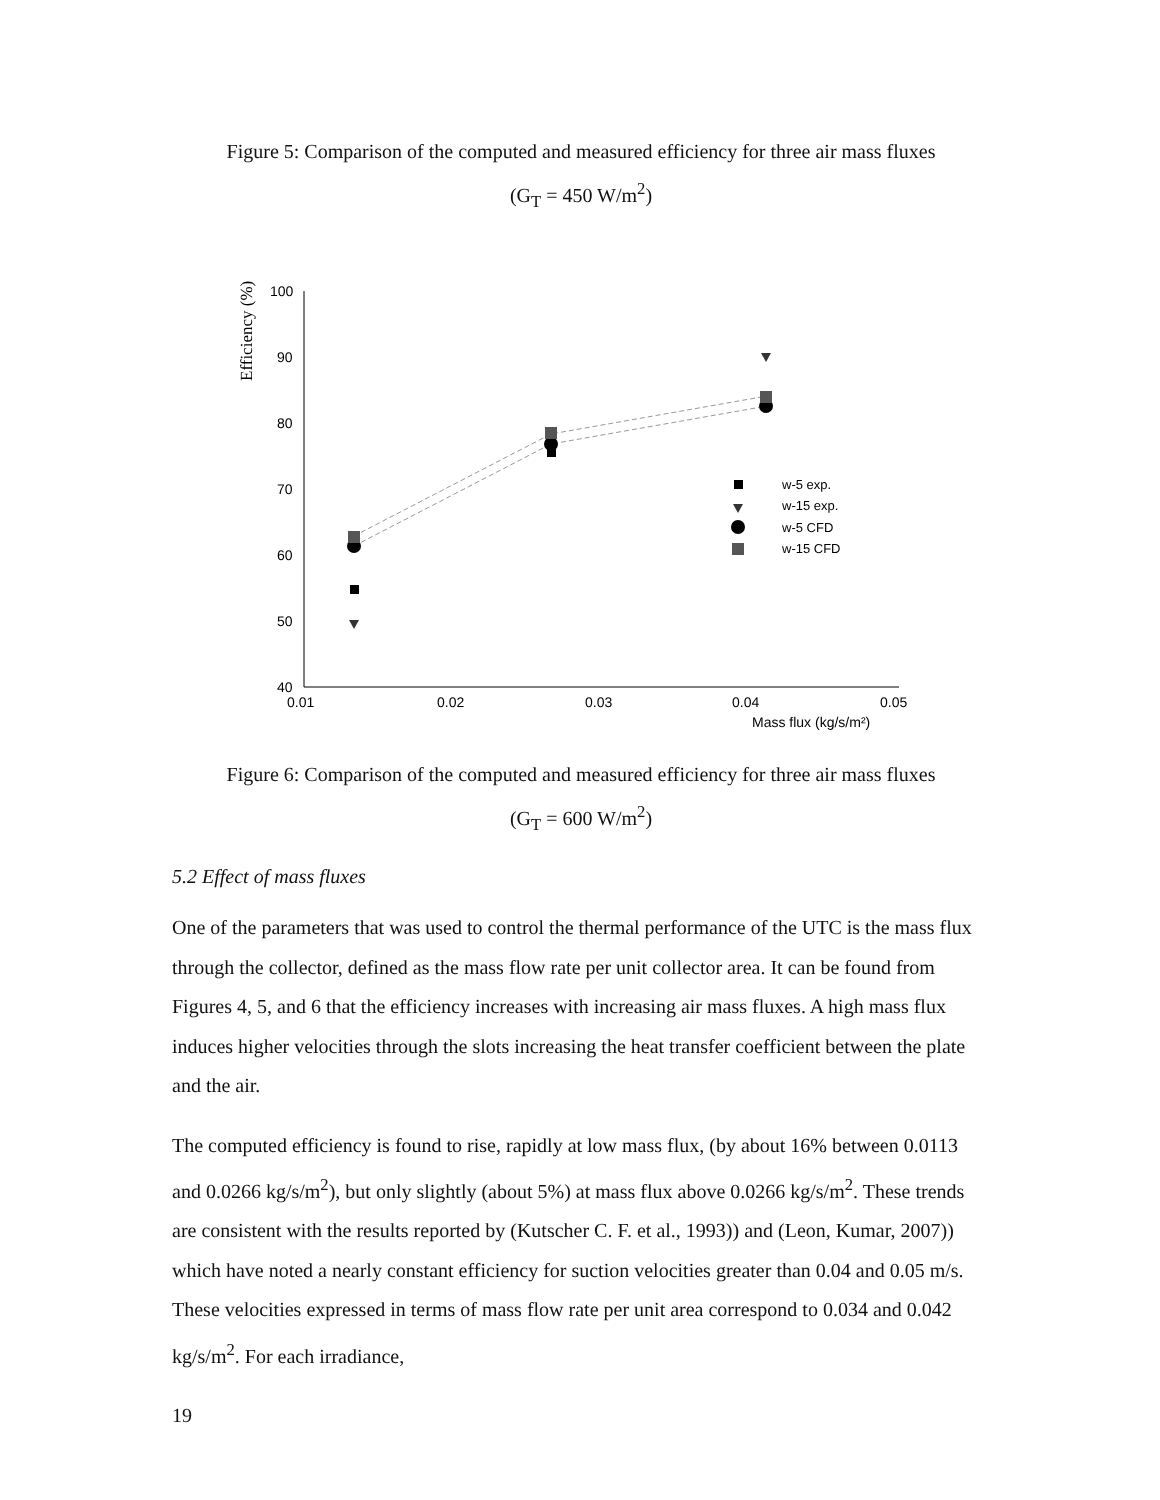Figure 5: Comparison of the computed and measured efficiency for three air mass fluxes
(G<sub>T</sub> = 450 W/m<sup>2</sup>)
Efficiency (%)
100
90
80
70
60
50
40
0.01
0.02
0.03
0.04
0.05
Mass flux (kg/s/m²)
w-5 exp.
w-15 exp.
w-5 CFD
w-15 CFD
Figure 6: Comparison of the computed and measured efficiency for three air mass fluxes
(G<sub>T</sub> = 600 W/m<sup>2</sup>)
5.2 Effect of mass fluxes
One of the parameters that was used to control the thermal performance of the UTC is the mass flux through the collector, defined as the mass flow rate per unit collector area. It can be found from Figures 4, 5, and 6 that the efficiency increases with increasing air mass fluxes. A high mass flux induces higher velocities through the slots increasing the heat transfer coefficient between the plate and the air.
The computed efficiency is found to rise, rapidly at low mass flux, (by about 16% between 0.0113 and 0.0266 kg/s/m<sup>2</sup>), but only slightly (about 5%) at mass flux above 0.0266 kg/s/m<sup>2</sup>. These trends are consistent with the results reported by (Kutscher C. F. et al., 1993)) and (Leon, Kumar, 2007)) which have noted a nearly constant efficiency for suction velocities greater than 0.04 and 0.05 m/s. These velocities expressed in terms of mass flow rate per unit area correspond to 0.034 and 0.042 kg/s/m<sup>2</sup>. For each irradiance,
19